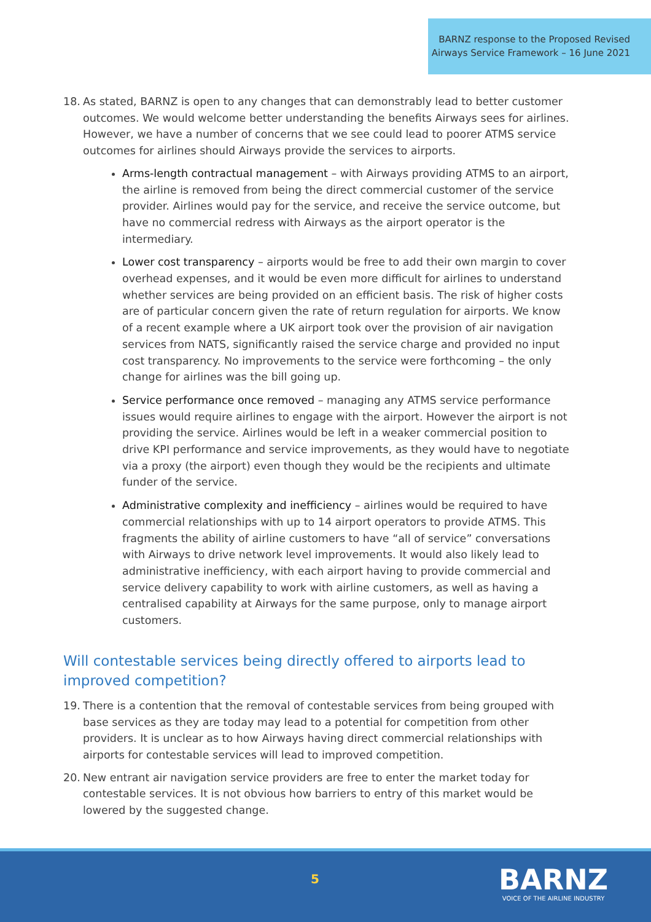BARNZ response to the Proposed Revised
Airways Service Framework – 16 June 2021
18. As stated, BARNZ is open to any changes that can demonstrably lead to better customer outcomes. We would welcome better understanding the benefits Airways sees for airlines. However, we have a number of concerns that we see could lead to poorer ATMS service outcomes for airlines should Airways provide the services to airports.
Arms-length contractual management – with Airways providing ATMS to an airport, the airline is removed from being the direct commercial customer of the service provider. Airlines would pay for the service, and receive the service outcome, but have no commercial redress with Airways as the airport operator is the intermediary.
Lower cost transparency – airports would be free to add their own margin to cover overhead expenses, and it would be even more difficult for airlines to understand whether services are being provided on an efficient basis. The risk of higher costs are of particular concern given the rate of return regulation for airports. We know of a recent example where a UK airport took over the provision of air navigation services from NATS, significantly raised the service charge and provided no input cost transparency. No improvements to the service were forthcoming – the only change for airlines was the bill going up.
Service performance once removed – managing any ATMS service performance issues would require airlines to engage with the airport. However the airport is not providing the service. Airlines would be left in a weaker commercial position to drive KPI performance and service improvements, as they would have to negotiate via a proxy (the airport) even though they would be the recipients and ultimate funder of the service.
Administrative complexity and inefficiency – airlines would be required to have commercial relationships with up to 14 airport operators to provide ATMS. This fragments the ability of airline customers to have “all of service” conversations with Airways to drive network level improvements. It would also likely lead to administrative inefficiency, with each airport having to provide commercial and service delivery capability to work with airline customers, as well as having a centralised capability at Airways for the same purpose, only to manage airport customers.
Will contestable services being directly offered to airports lead to improved competition?
19. There is a contention that the removal of contestable services from being grouped with base services as they are today may lead to a potential for competition from other providers. It is unclear as to how Airways having direct commercial relationships with airports for contestable services will lead to improved competition.
20. New entrant air navigation service providers are free to enter the market today for contestable services. It is not obvious how barriers to entry of this market would be lowered by the suggested change.
5
BARNZ
VOICE OF THE AIRLINE INDUSTRY